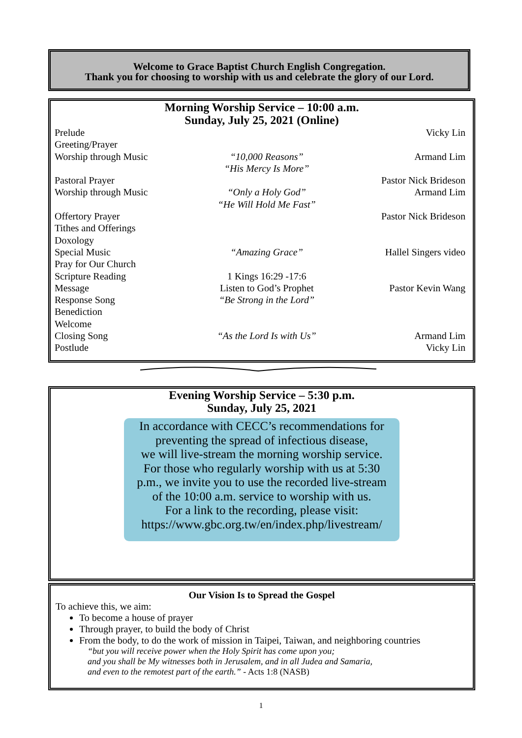Welcome to Grace Baptist Church English Congregation.
Thank you for choosing to worship with us and celebrate the glory of our Lord.
Morning Worship Service – 10:00 a.m.
Sunday, July 25, 2021 (Online)
| Prelude | | Vicky Lin |
| Greeting/Prayer | | |
| Worship through Music | “10,000 Reasons” “His Mercy Is More” | Armand Lim |
| Pastoral Prayer | | Pastor Nick Brideson |
| Worship through Music | “Only a Holy God” “He Will Hold Me Fast” | Armand Lim |
| Offertory Prayer | | Pastor Nick Brideson |
| Tithes and Offerings | | |
| Doxology | | |
| Special Music | “Amazing Grace” | Hallel Singers video |
| Pray for Our Church | | |
| Scripture Reading | 1 Kings 16:29 -17:6 | |
| Message | Listen to God’s Prophet | Pastor Kevin Wang |
| Response Song | “Be Strong in the Lord” | |
| Benediction | | |
| Welcome | | |
| Closing Song | “As the Lord Is with Us” | Armand Lim |
| Postlude | | Vicky Lin |
Evening Worship Service – 5:30 p.m.
Sunday, July 25, 2021
In accordance with CECC’s recommendations for
preventing the spread of infectious disease,
we will live-stream the morning worship service.
For those who regularly worship with us at 5:30
p.m., we invite you to use the recorded live-stream
of the 10:00 a.m. service to worship with us.
For a link to the recording, please visit:
https://www.gbc.org.tw/en/index.php/livestream/
Our Vision Is to Spread the Gospel
To achieve this, we aim:
To become a house of prayer
Through prayer, to build the body of Christ
From the body, to do the work of mission in Taipei, Taiwan, and neighboring countries
“but you will receive power when the Holy Spirit has come upon you;
and you shall be My witnesses both in Jerusalem, and in all Judea and Samaria,
and even to the remotest part of the earth.” - Acts 1:8 (NASB)
1